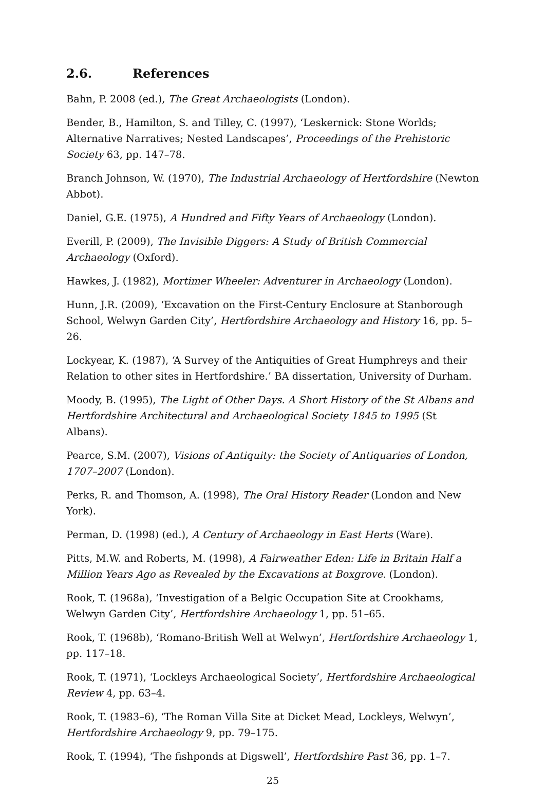2.6. References
Bahn, P. 2008 (ed.), The Great Archaeologists (London).
Bender, B., Hamilton, S. and Tilley, C. (1997), ‘Leskernick: Stone Worlds; Alternative Narratives; Nested Landscapes’, Proceedings of the Prehistoric Society 63, pp. 147–78.
Branch Johnson, W. (1970), The Industrial Archaeology of Hertfordshire (Newton Abbot).
Daniel, G.E. (1975), A Hundred and Fifty Years of Archaeology (London).
Everill, P. (2009), The Invisible Diggers: A Study of British Commercial Archaeology (Oxford).
Hawkes, J. (1982), Mortimer Wheeler: Adventurer in Archaeology (London).
Hunn, J.R. (2009), ‘Excavation on the First-Century Enclosure at Stanborough School, Welwyn Garden City’, Hertfordshire Archaeology and History 16, pp. 5–26.
Lockyear, K. (1987), ‘A Survey of the Antiquities of Great Humphreys and their Relation to other sites in Hertfordshire.’ BA dissertation, University of Durham.
Moody, B. (1995), The Light of Other Days. A Short History of the St Albans and Hertfordshire Architectural and Archaeological Society 1845 to 1995 (St Albans).
Pearce, S.M. (2007), Visions of Antiquity: the Society of Antiquaries of London, 1707–2007 (London).
Perks, R. and Thomson, A. (1998), The Oral History Reader (London and New York).
Perman, D. (1998) (ed.), A Century of Archaeology in East Herts (Ware).
Pitts, M.W. and Roberts, M. (1998), A Fairweather Eden: Life in Britain Half a Million Years Ago as Revealed by the Excavations at Boxgrove. (London).
Rook, T. (1968a), ‘Investigation of a Belgic Occupation Site at Crookhams, Welwyn Garden City’, Hertfordshire Archaeology 1, pp. 51–65.
Rook, T. (1968b), ‘Romano-British Well at Welwyn’, Hertfordshire Archaeology 1, pp. 117–18.
Rook, T. (1971), ‘Lockleys Archaeological Society’, Hertfordshire Archaeological Review 4, pp. 63–4.
Rook, T. (1983–6), ‘The Roman Villa Site at Dicket Mead, Lockleys, Welwyn’, Hertfordshire Archaeology 9, pp. 79–175.
Rook, T. (1994), ‘The fishponds at Digswell’, Hertfordshire Past 36, pp. 1–7.
25